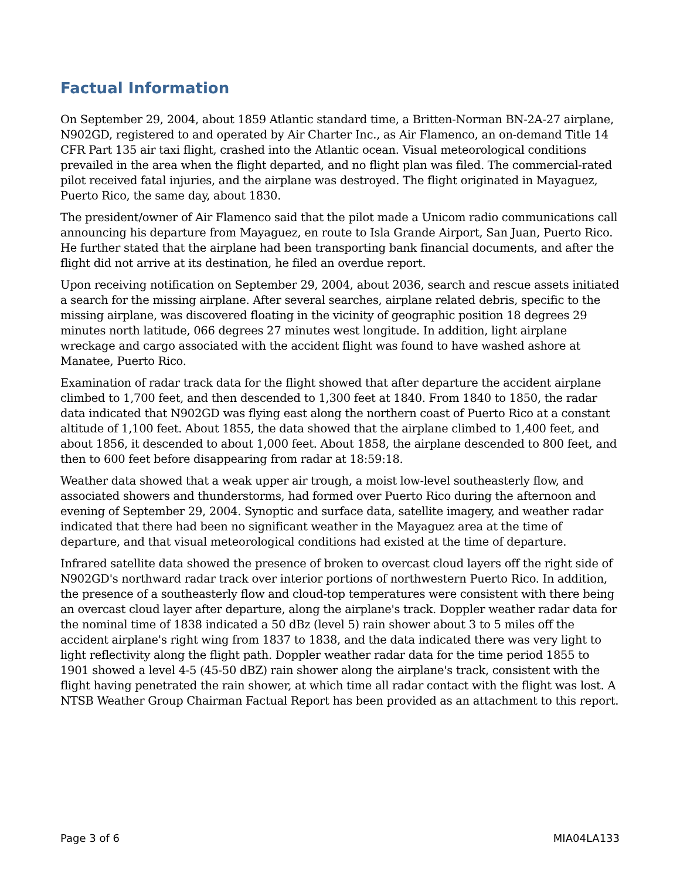Factual Information
On September 29, 2004, about 1859 Atlantic standard time, a Britten-Norman BN-2A-27 airplane, N902GD, registered to and operated by Air Charter Inc., as Air Flamenco, an on-demand Title 14 CFR Part 135 air taxi flight, crashed into the Atlantic ocean. Visual meteorological conditions prevailed in the area when the flight departed, and no flight plan was filed. The commercial-rated pilot received fatal injuries, and the airplane was destroyed. The flight originated in Mayaguez, Puerto Rico, the same day, about 1830.
The president/owner of Air Flamenco said that the pilot made a Unicom radio communications call announcing his departure from Mayaguez, en route to Isla Grande Airport, San Juan, Puerto Rico. He further stated that the airplane had been transporting bank financial documents, and after the flight did not arrive at its destination, he filed an overdue report.
Upon receiving notification on September 29, 2004, about 2036, search and rescue assets initiated a search for the missing airplane. After several searches, airplane related debris, specific to the missing airplane, was discovered floating in the vicinity of geographic position 18 degrees 29 minutes north latitude, 066 degrees 27 minutes west longitude. In addition, light airplane wreckage and cargo associated with the accident flight was found to have washed ashore at Manatee, Puerto Rico.
Examination of radar track data for the flight showed that after departure the accident airplane climbed to 1,700 feet, and then descended to 1,300 feet at 1840. From 1840 to 1850, the radar data indicated that N902GD was flying east along the northern coast of Puerto Rico at a constant altitude of 1,100 feet. About 1855, the data showed that the airplane climbed to 1,400 feet, and about 1856, it descended to about 1,000 feet. About 1858, the airplane descended to 800 feet, and then to 600 feet before disappearing from radar at 18:59:18.
Weather data showed that a weak upper air trough, a moist low-level southeasterly flow, and associated showers and thunderstorms, had formed over Puerto Rico during the afternoon and evening of September 29, 2004. Synoptic and surface data, satellite imagery, and weather radar indicated that there had been no significant weather in the Mayaguez area at the time of departure, and that visual meteorological conditions had existed at the time of departure.
Infrared satellite data showed the presence of broken to overcast cloud layers off the right side of N902GD's northward radar track over interior portions of northwestern Puerto Rico. In addition, the presence of a southeasterly flow and cloud-top temperatures were consistent with there being an overcast cloud layer after departure, along the airplane's track. Doppler weather radar data for the nominal time of 1838 indicated a 50 dBz (level 5) rain shower about 3 to 5 miles off the accident airplane's right wing from 1837 to 1838, and the data indicated there was very light to light reflectivity along the flight path. Doppler weather radar data for the time period 1855 to 1901 showed a level 4-5 (45-50 dBZ) rain shower along the airplane's track, consistent with the flight having penetrated the rain shower, at which time all radar contact with the flight was lost. A NTSB Weather Group Chairman Factual Report has been provided as an attachment to this report.
Page 3 of 6 MIA04LA133